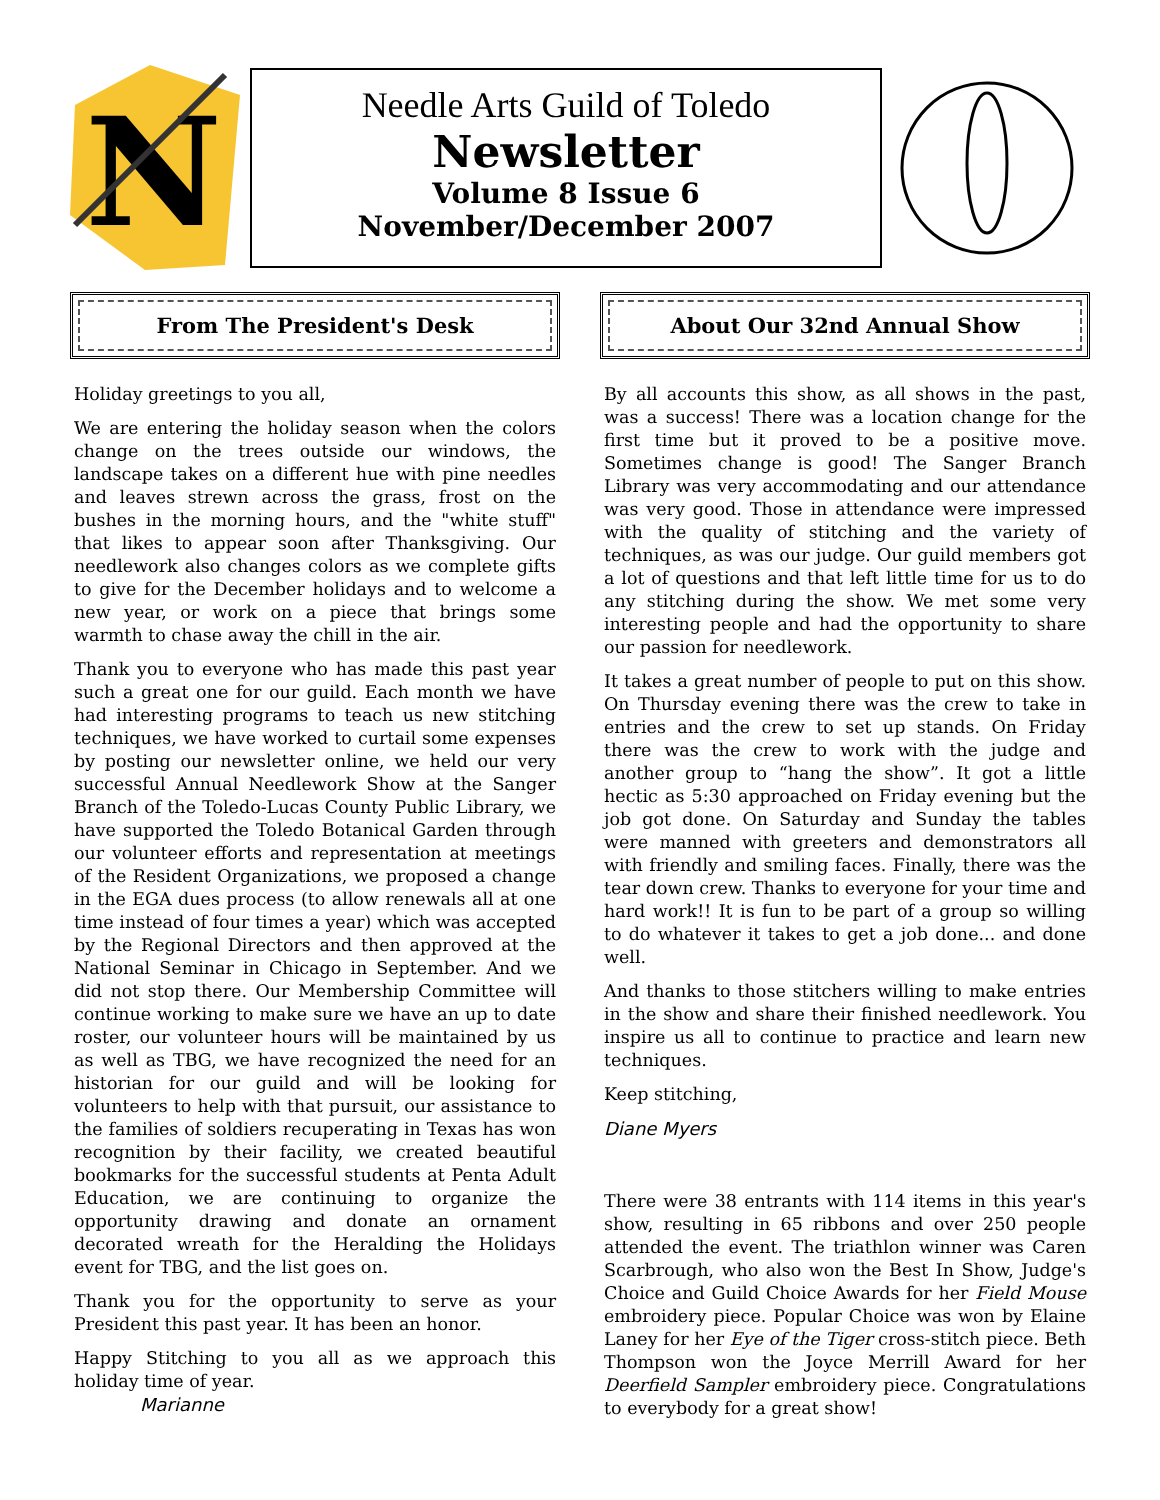N
Needle Arts Guild of Toledo
Newsletter
Volume 8 Issue 6
November/December 2007
From The President's Desk
Holiday greetings to you all,
We are entering the holiday season when the colors change on the trees outside our windows, the landscape takes on a different hue with pine needles and leaves strewn across the grass, frost on the bushes in the morning hours, and the "white stuff" that likes to appear soon after Thanksgiving. Our needlework also changes colors as we complete gifts to give for the December holidays and to welcome a new year, or work on a piece that brings some warmth to chase away the chill in the air.
Thank you to everyone who has made this past year such a great one for our guild. Each month we have had interesting programs to teach us new stitching techniques, we have worked to curtail some expenses by posting our newsletter online, we held our very successful Annual Needlework Show at the Sanger Branch of the Toledo-Lucas County Public Library, we have supported the Toledo Botanical Garden through our volunteer efforts and representation at meetings of the Resident Organizations, we proposed a change in the EGA dues process (to allow renewals all at one time instead of four times a year) which was accepted by the Regional Directors and then approved at the National Seminar in Chicago in September. And we did not stop there. Our Membership Committee will continue working to make sure we have an up to date roster, our volunteer hours will be maintained by us as well as TBG, we have recognized the need for an historian for our guild and will be looking for volunteers to help with that pursuit, our assistance to the families of soldiers recuperating in Texas has won recognition by their facility, we created beautiful bookmarks for the successful students at Penta Adult Education, we are continuing to organize the opportunity drawing and donate an ornament decorated wreath for the Heralding the Holidays event for TBG, and the list goes on.
Thank you for the opportunity to serve as your President this past year. It has been an honor.
Happy Stitching to you all as we approach this holiday time of year.
Marianne
About Our 32nd Annual Show
By all accounts this show, as all shows in the past, was a success! There was a location change for the first time but it proved to be a positive move. Sometimes change is good! The Sanger Branch Library was very accommodating and our attendance was very good. Those in attendance were impressed with the quality of stitching and the variety of techniques, as was our judge. Our guild members got a lot of questions and that left little time for us to do any stitching during the show. We met some very interesting people and had the opportunity to share our passion for needlework.
It takes a great number of people to put on this show. On Thursday evening there was the crew to take in entries and the crew to set up stands. On Friday there was the crew to work with the judge and another group to “hang the show”. It got a little hectic as 5:30 approached on Friday evening but the job got done. On Saturday and Sunday the tables were manned with greeters and demonstrators all with friendly and smiling faces. Finally, there was the tear down crew. Thanks to everyone for your time and hard work!! It is fun to be part of a group so willing to do whatever it takes to get a job done... and done well.
And thanks to those stitchers willing to make entries in the show and share their finished needlework. You inspire us all to continue to practice and learn new techniques.
Keep stitching,
Diane Myers
There were 38 entrants with 114 items in this year's show, resulting in 65 ribbons and over 250 people attended the event. The triathlon winner was Caren Scarbrough, who also won the Best In Show, Judge's Choice and Guild Choice Awards for her Field Mouse embroidery piece. Popular Choice was won by Elaine Laney for her Eye of the Tiger cross-stitch piece. Beth Thompson won the Joyce Merrill Award for her Deerfield Sampler embroidery piece. Congratulations to everybody for a great show!